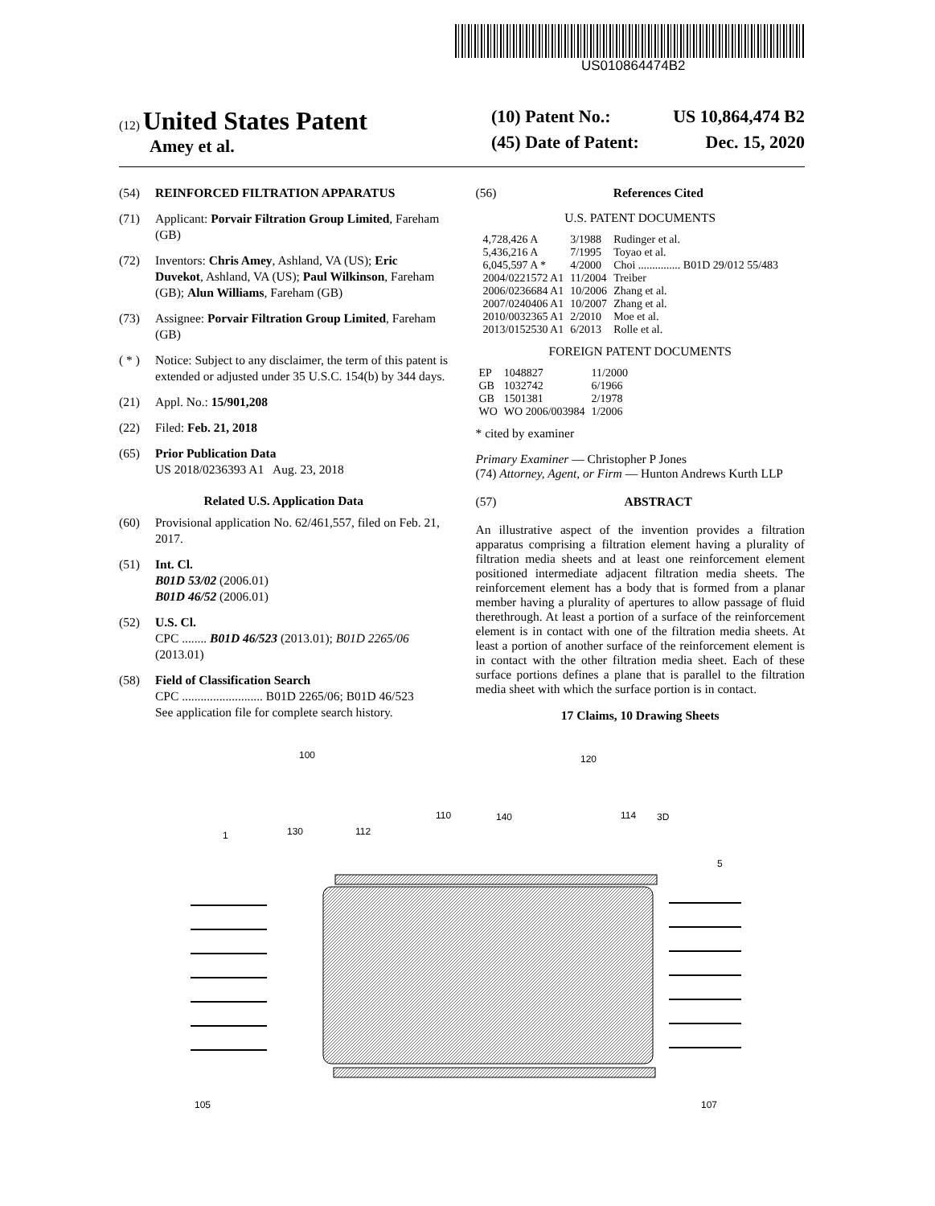US010864474B2
(12) United States Patent
Amey et al.
(10) Patent No.: US 10,864,474 B2
(45) Date of Patent: Dec. 15, 2020
(54) REINFORCED FILTRATION APPARATUS
(71) Applicant: Porvair Filtration Group Limited, Fareham (GB)
(72) Inventors: Chris Amey, Ashland, VA (US); Eric Duvekot, Ashland, VA (US); Paul Wilkinson, Fareham (GB); Alun Williams, Fareham (GB)
(73) Assignee: Porvair Filtration Group Limited, Fareham (GB)
( * ) Notice: Subject to any disclaimer, the term of this patent is extended or adjusted under 35 U.S.C. 154(b) by 344 days.
(21) Appl. No.: 15/901,208
(22) Filed: Feb. 21, 2018
(65) Prior Publication Data
US 2018/0236393 A1 Aug. 23, 2018
Related U.S. Application Data
(60) Provisional application No. 62/461,557, filed on Feb. 21, 2017.
(51) Int. Cl.
B01D 53/02 (2006.01)
B01D 46/52 (2006.01)
(52) U.S. Cl.
CPC ........ B01D 46/523 (2013.01); B01D 2265/06 (2013.01)
(58) Field of Classification Search
CPC .......................... B01D 2265/06; B01D 46/523
See application file for complete search history.
(56) References Cited
U.S. PATENT DOCUMENTS
| 4,728,426 A | 3/1988 | Rudinger et al. |
| 5,436,216 A | 7/1995 | Toyao et al. |
| 6,045,597 A * | 4/2000 | Choi ............... B01D 29/012 55/483 |
| 2004/0221572 A1 | 11/2004 | Treiber |
| 2006/0236684 A1 | 10/2006 | Zhang et al. |
| 2007/0240406 A1 | 10/2007 | Zhang et al. |
| 2010/0032365 A1 | 2/2010 | Moe et al. |
| 2013/0152530 A1 | 6/2013 | Rolle et al. |
FOREIGN PATENT DOCUMENTS
| EP | 1048827 | 11/2000 |
| GB | 1032742 | 6/1966 |
| GB | 1501381 | 2/1978 |
| WO | WO 2006/003984 | 1/2006 |
* cited by examiner
Primary Examiner — Christopher P Jones
(74) Attorney, Agent, or Firm — Hunton Andrews Kurth LLP
(57) ABSTRACT
An illustrative aspect of the invention provides a filtration apparatus comprising a filtration element having a plurality of filtration media sheets and at least one reinforcement element positioned intermediate adjacent filtration media sheets. The reinforcement element has a body that is formed from a planar member having a plurality of apertures to allow passage of fluid therethrough. At least a portion of a surface of the reinforcement element is in contact with one of the filtration media sheets. At least a portion of another surface of the reinforcement element is in contact with the other filtration media sheet. Each of these surface portions defines a plane that is parallel to the filtration media sheet with which the surface portion is in contact.
17 Claims, 10 Drawing Sheets
100
120
110
140
114
3D
130
112
1
5
105
107